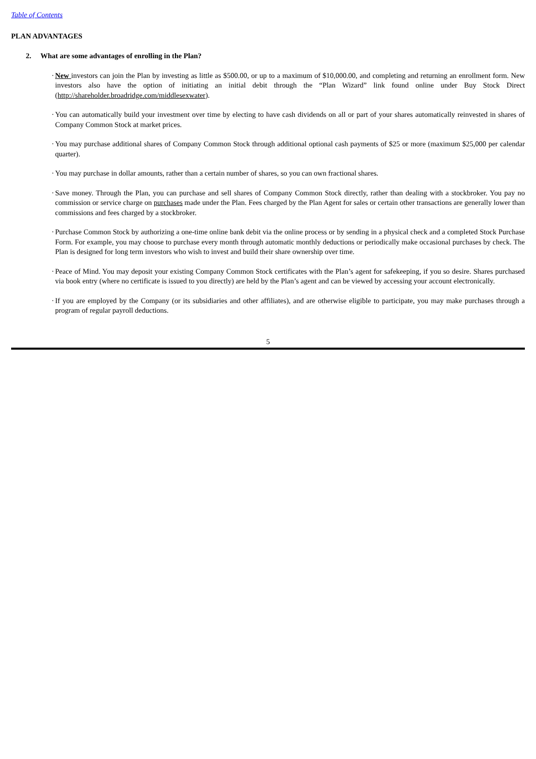Table of Contents
PLAN ADVANTAGES
2. What are some advantages of enrolling in the Plan?
· New investors can join the Plan by investing as little as $500.00, or up to a maximum of $10,000.00, and completing and returning an enrollment form. New investors also have the option of initiating an initial debit through the “Plan Wizard” link found online under Buy Stock Direct (http://shareholder.broadridge.com/middlesexwater).
· You can automatically build your investment over time by electing to have cash dividends on all or part of your shares automatically reinvested in shares of Company Common Stock at market prices.
· You may purchase additional shares of Company Common Stock through additional optional cash payments of $25 or more (maximum $25,000 per calendar quarter).
· You may purchase in dollar amounts, rather than a certain number of shares, so you can own fractional shares.
· Save money. Through the Plan, you can purchase and sell shares of Company Common Stock directly, rather than dealing with a stockbroker. You pay no commission or service charge on purchases made under the Plan. Fees charged by the Plan Agent for sales or certain other transactions are generally lower than commissions and fees charged by a stockbroker.
· Purchase Common Stock by authorizing a one-time online bank debit via the online process or by sending in a physical check and a completed Stock Purchase Form. For example, you may choose to purchase every month through automatic monthly deductions or periodically make occasional purchases by check. The Plan is designed for long term investors who wish to invest and build their share ownership over time.
· Peace of Mind. You may deposit your existing Company Common Stock certificates with the Plan’s agent for safekeeping, if you so desire. Shares purchased via book entry (where no certificate is issued to you directly) are held by the Plan’s agent and can be viewed by accessing your account electronically.
· If you are employed by the Company (or its subsidiaries and other affiliates), and are otherwise eligible to participate, you may make purchases through a program of regular payroll deductions.
5